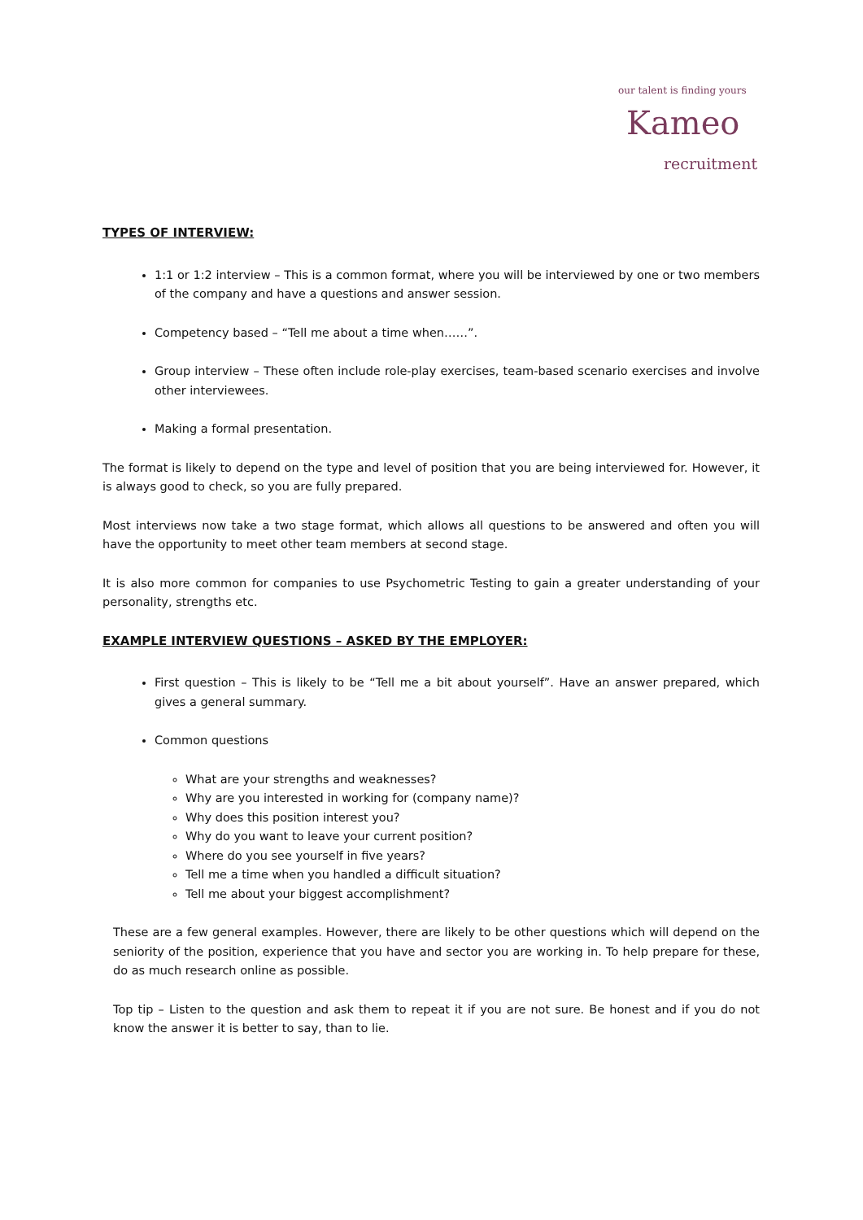our talent is finding yours
Kameo
recruitment
TYPES OF INTERVIEW:
1:1 or 1:2 interview – This is a common format, where you will be interviewed by one or two members of the company and have a questions and answer session.
Competency based – “Tell me about a time when……”.
Group interview – These often include role-play exercises, team-based scenario exercises and involve other interviewees.
Making a formal presentation.
The format is likely to depend on the type and level of position that you are being interviewed for. However, it is always good to check, so you are fully prepared.
Most interviews now take a two stage format, which allows all questions to be answered and often you will have the opportunity to meet other team members at second stage.
It is also more common for companies to use Psychometric Testing to gain a greater understanding of your personality, strengths etc.
EXAMPLE INTERVIEW QUESTIONS – ASKED BY THE EMPLOYER:
First question – This is likely to be “Tell me a bit about yourself”. Have an answer prepared, which gives a general summary.
Common questions
What are your strengths and weaknesses?
Why are you interested in working for (company name)?
Why does this position interest you?
Why do you want to leave your current position?
Where do you see yourself in five years?
Tell me a time when you handled a difficult situation?
Tell me about your biggest accomplishment?
These are a few general examples. However, there are likely to be other questions which will depend on the seniority of the position, experience that you have and sector you are working in. To help prepare for these, do as much research online as possible.
Top tip – Listen to the question and ask them to repeat it if you are not sure. Be honest and if you do not know the answer it is better to say, than to lie.